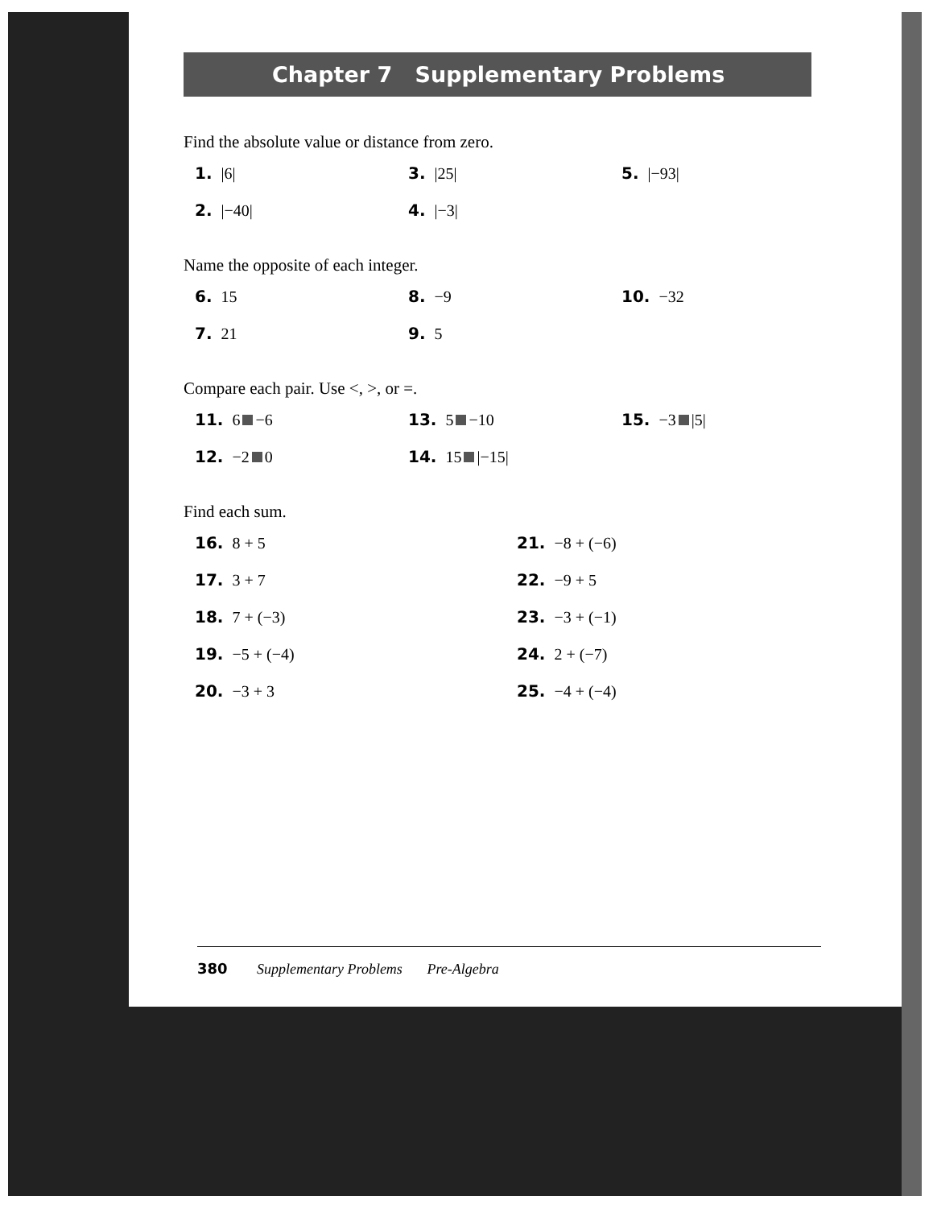Chapter 7 Supplementary Problems
Find the absolute value or distance from zero.
1. |6|
3. |25|
5. |−93|
2. |−40|
4. |−3|
Name the opposite of each integer.
6. 15
8. −9
10. −32
7. 21
9. 5
Compare each pair. Use <, >, or =.
11. 6 −6
13. 5 −10
15. −3 |5|
12. −2 0
14. 15 |−15|
Find each sum.
16. 8 + 5
21. −8 + (−6)
17. 3 + 7
22. −9 + 5
18. 7 + (−3)
23. −3 + (−1)
19. −5 + (−4)
24. 2 + (−7)
20. −3 + 3
25. −4 + (−4)
380 Supplementary Problems Pre-Algebra